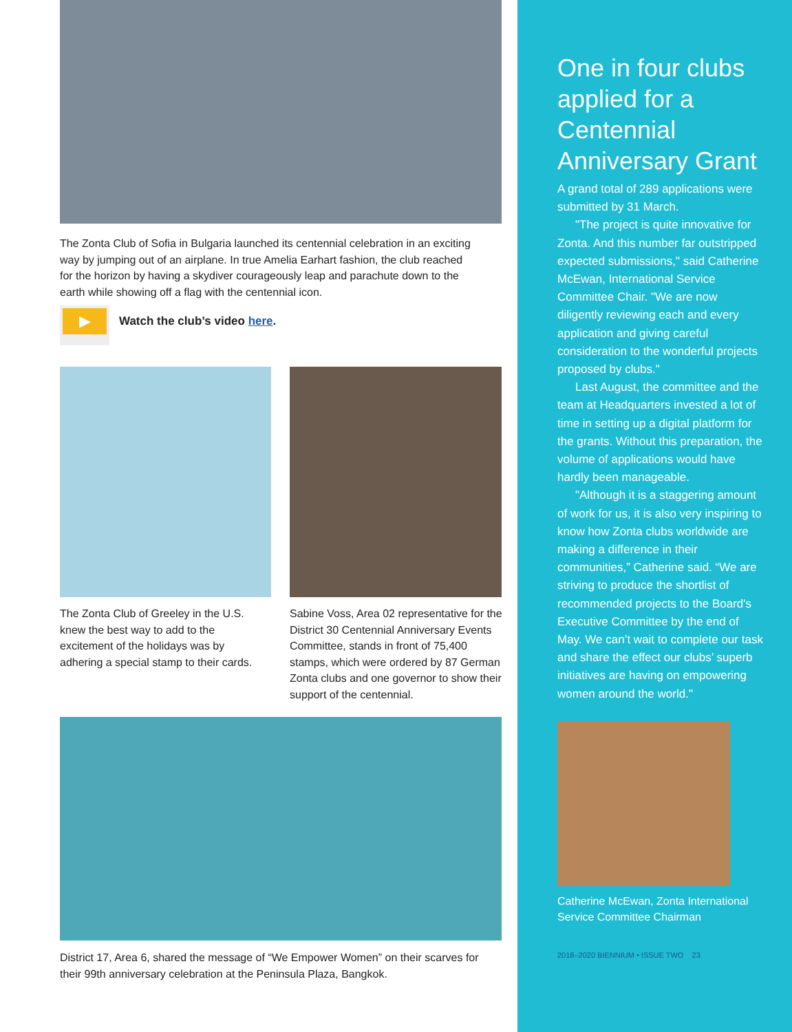The Zonta Club of Sofia in Bulgaria launched its centennial celebration in an exciting way by jumping out of an airplane. In true Amelia Earhart fashion, the club reached for the horizon by having a skydiver courageously leap and parachute down to the earth while showing off a flag with the centennial icon.
▶
Watch the club’s video here.
The Zonta Club of Greeley in the U.S. knew the best way to add to the excitement of the holidays was by adhering a special stamp to their cards.
Sabine Voss, Area 02 representative for the District 30 Centennial Anniversary Events Committee, stands in front of 75,400 stamps, which were ordered by 87 German Zonta clubs and one governor to show their support of the centennial.
District 17, Area 6, shared the message of “We Empower Women” on their scarves for their 99th anniversary celebration at the Peninsula Plaza, Bangkok.
One in four clubs applied for a Centennial Anniversary Grant
A grand total of 289 applications were submitted by 31 March.
"The project is quite innovative for Zonta. And this number far outstripped expected submissions," said Catherine McEwan, International Service Committee Chair. "We are now diligently reviewing each and every application and giving careful consideration to the wonderful projects proposed by clubs."
Last August, the committee and the team at Headquarters invested a lot of time in setting up a digital platform for the grants. Without this preparation, the volume of applications would have hardly been manageable.
"Although it is a staggering amount of work for us, it is also very inspiring to know how Zonta clubs worldwide are making a difference in their communities,” Catherine said. “We are striving to produce the shortlist of recommended projects to the Board's Executive Committee by the end of May. We can’t wait to complete our task and share the effect our clubs’ superb initiatives are having on empowering women around the world."
Catherine McEwan, Zonta International Service Committee Chairman
2018–2020 BIENNIUM • ISSUE TWO 23